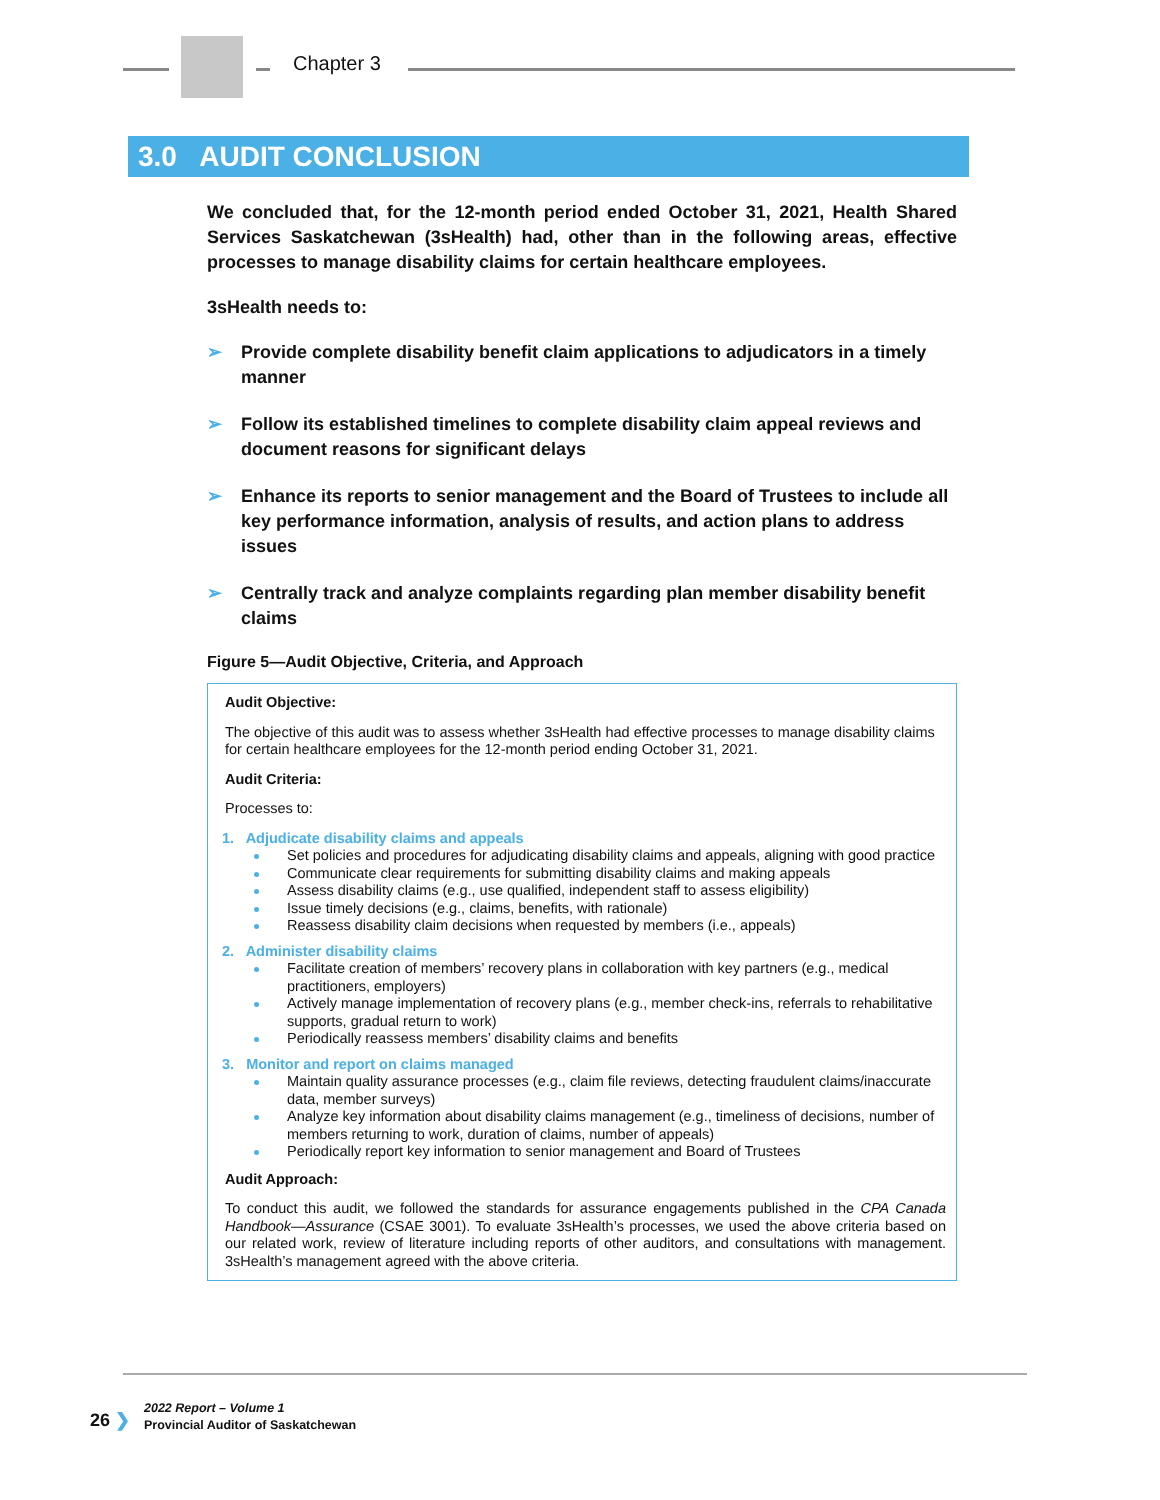Chapter 3
3.0 AUDIT CONCLUSION
We concluded that, for the 12-month period ended October 31, 2021, Health Shared Services Saskatchewan (3sHealth) had, other than in the following areas, effective processes to manage disability claims for certain healthcare employees.
3sHealth needs to:
➢ Provide complete disability benefit claim applications to adjudicators in a timely manner
➢ Follow its established timelines to complete disability claim appeal reviews and document reasons for significant delays
➢ Enhance its reports to senior management and the Board of Trustees to include all key performance information, analysis of results, and action plans to address issues
➢ Centrally track and analyze complaints regarding plan member disability benefit claims
Figure 5—Audit Objective, Criteria, and Approach
Audit Objective:
The objective of this audit was to assess whether 3sHealth had effective processes to manage disability claims for certain healthcare employees for the 12-month period ending October 31, 2021.
Audit Criteria:
Processes to:
1. Adjudicate disability claims and appeals
Set policies and procedures for adjudicating disability claims and appeals, aligning with good practice
Communicate clear requirements for submitting disability claims and making appeals
Assess disability claims (e.g., use qualified, independent staff to assess eligibility)
Issue timely decisions (e.g., claims, benefits, with rationale)
Reassess disability claim decisions when requested by members (i.e., appeals)
2. Administer disability claims
Facilitate creation of members’ recovery plans in collaboration with key partners (e.g., medical practitioners, employers)
Actively manage implementation of recovery plans (e.g., member check-ins, referrals to rehabilitative supports, gradual return to work)
Periodically reassess members’ disability claims and benefits
3. Monitor and report on claims managed
Maintain quality assurance processes (e.g., claim file reviews, detecting fraudulent claims/inaccurate data, member surveys)
Analyze key information about disability claims management (e.g., timeliness of decisions, number of members returning to work, duration of claims, number of appeals)
Periodically report key information to senior management and Board of Trustees
Audit Approach:
To conduct this audit, we followed the standards for assurance engagements published in the CPA Canada Handbook—Assurance (CSAE 3001). To evaluate 3sHealth’s processes, we used the above criteria based on our related work, review of literature including reports of other auditors, and consultations with management. 3sHealth’s management agreed with the above criteria.
26 ❯
2022 Report – Volume 1
Provincial Auditor of Saskatchewan